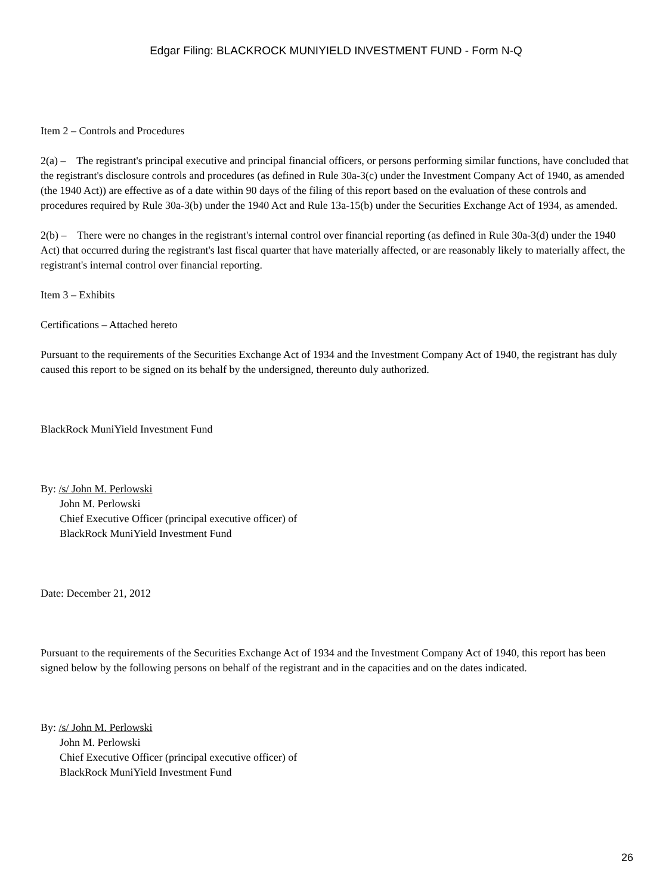Edgar Filing: BLACKROCK MUNIYIELD INVESTMENT FUND - Form N-Q
Item 2 – Controls and Procedures
2(a) – The registrant's principal executive and principal financial officers, or persons performing similar functions, have concluded that the registrant's disclosure controls and procedures (as defined in Rule 30a-3(c) under the Investment Company Act of 1940, as amended (the 1940 Act)) are effective as of a date within 90 days of the filing of this report based on the evaluation of these controls and procedures required by Rule 30a-3(b) under the 1940 Act and Rule 13a-15(b) under the Securities Exchange Act of 1934, as amended.
2(b) – There were no changes in the registrant's internal control over financial reporting (as defined in Rule 30a-3(d) under the 1940 Act) that occurred during the registrant's last fiscal quarter that have materially affected, or are reasonably likely to materially affect, the registrant's internal control over financial reporting.
Item 3 – Exhibits
Certifications – Attached hereto
Pursuant to the requirements of the Securities Exchange Act of 1934 and the Investment Company Act of 1940, the registrant has duly caused this report to be signed on its behalf by the undersigned, thereunto duly authorized.
BlackRock MuniYield Investment Fund
By: /s/ John M. Perlowski
John M. Perlowski
Chief Executive Officer (principal executive officer) of
BlackRock MuniYield Investment Fund
Date: December 21, 2012
Pursuant to the requirements of the Securities Exchange Act of 1934 and the Investment Company Act of 1940, this report has been signed below by the following persons on behalf of the registrant and in the capacities and on the dates indicated.
By: /s/ John M. Perlowski
John M. Perlowski
Chief Executive Officer (principal executive officer) of
BlackRock MuniYield Investment Fund
26